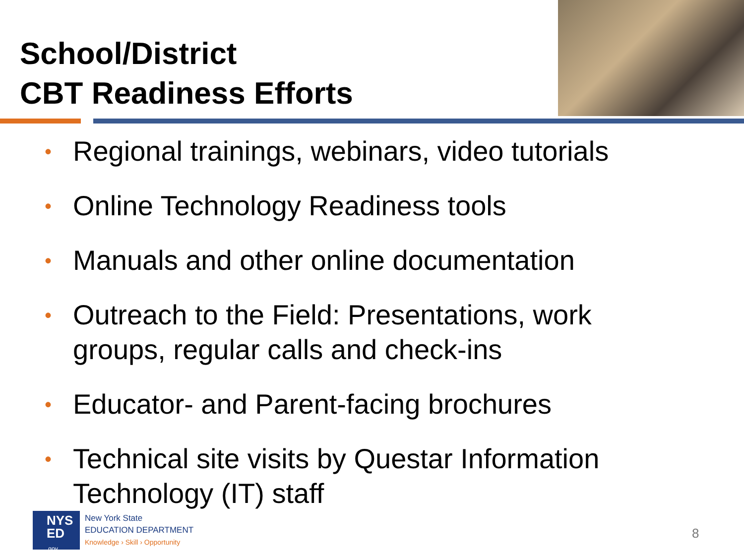School/District
CBT Readiness Efforts
• Regional trainings, webinars, video tutorials
• Online Technology Readiness tools
• Manuals and other online documentation
• Outreach to the Field: Presentations, work groups, regular calls and check-ins
• Educator- and Parent-facing brochures
• Technical site visits by Questar Information Technology (IT) staff
NYS
ED
.gov
New York State
EDUCATION DEPARTMENT
Knowledge › Skill › Opportunity
8